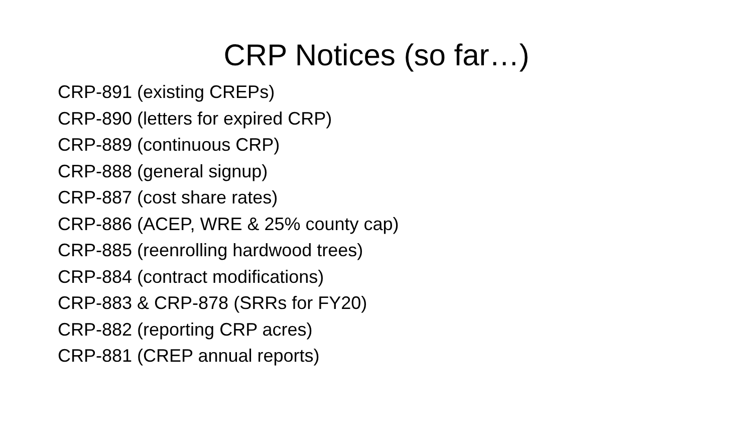CRP Notices (so far…)
CRP-891 (existing CREPs)
CRP-890 (letters for expired CRP)
CRP-889 (continuous CRP)
CRP-888 (general signup)
CRP-887 (cost share rates)
CRP-886 (ACEP, WRE & 25% county cap)
CRP-885 (reenrolling hardwood trees)
CRP-884 (contract modifications)
CRP-883 & CRP-878 (SRRs for FY20)
CRP-882 (reporting CRP acres)
CRP-881 (CREP annual reports)